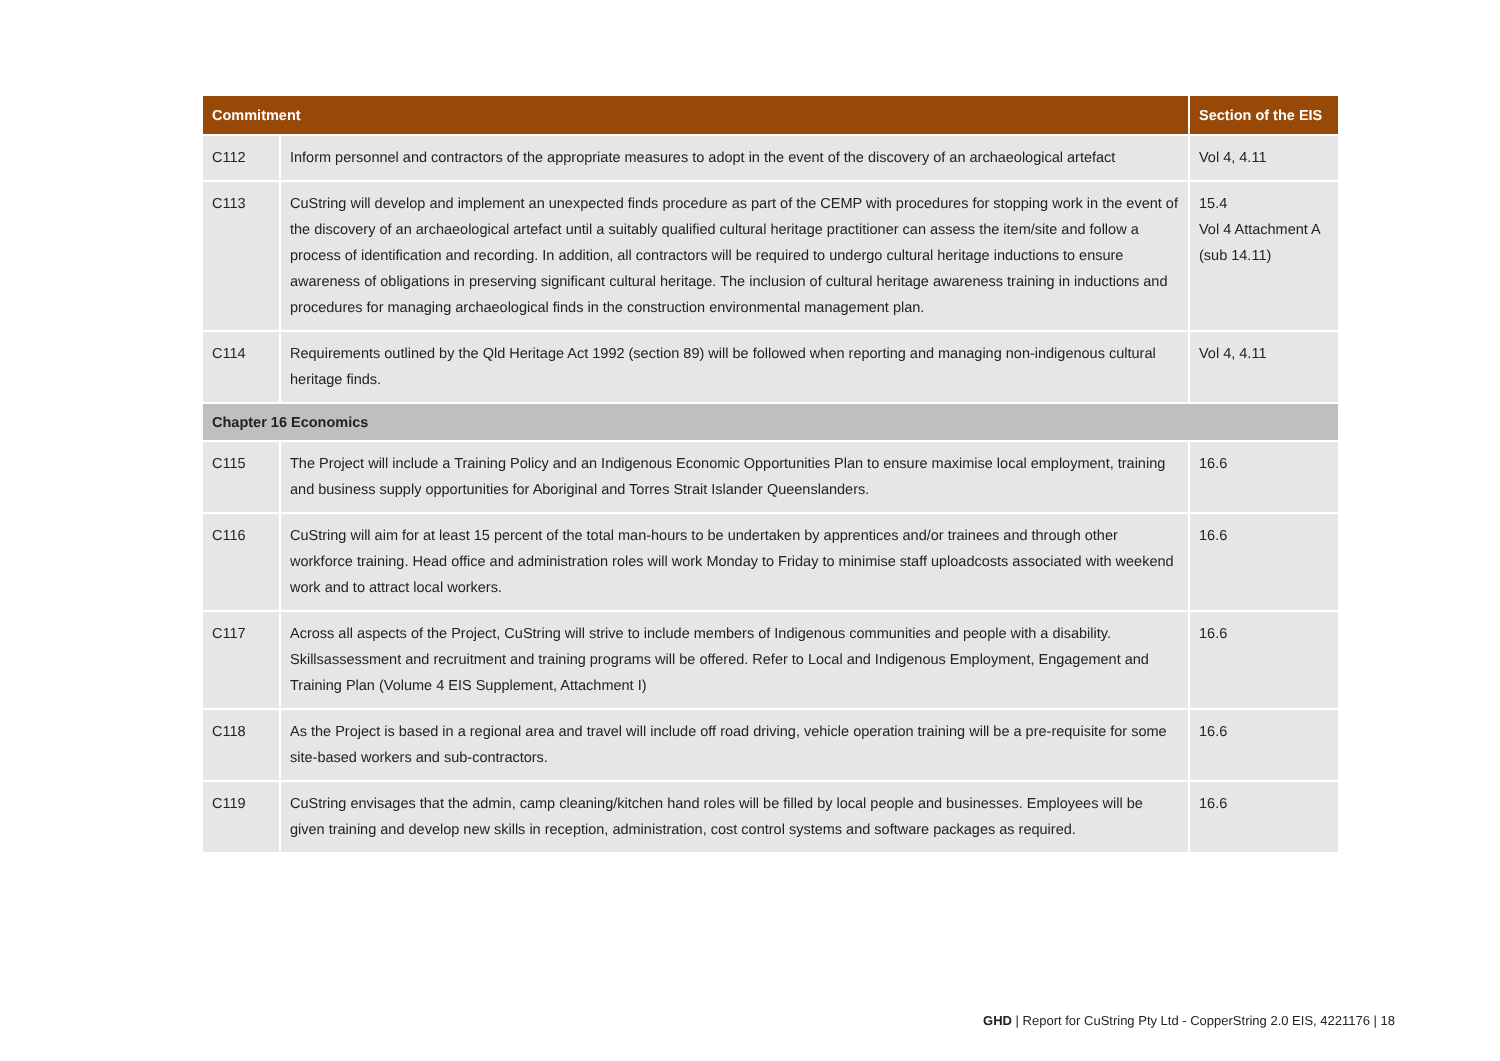| Commitment | | Section of the EIS |
| --- | --- | --- |
| C112 | Inform personnel and contractors of the appropriate measures to adopt in the event of the discovery of an archaeological artefact | Vol 4, 4.11 |
| C113 | CuString will develop and implement an unexpected finds procedure as part of the CEMP with procedures for stopping work in the event of the discovery of an archaeological artefact until a suitably qualified cultural heritage practitioner can assess the item/site and follow a process of identification and recording. In addition, all contractors will be required to undergo cultural heritage inductions to ensure awareness of obligations in preserving significant cultural heritage. The inclusion of cultural heritage awareness training in inductions and procedures for managing archaeological finds in the construction environmental management plan. | 15.4 Vol 4 Attachment A (sub 14.11) |
| C114 | Requirements outlined by the Qld Heritage Act 1992 (section 89) will be followed when reporting and managing non-indigenous cultural heritage finds. | Vol 4, 4.11 |
| Chapter 16 Economics | | |
| C115 | The Project will include a Training Policy and an Indigenous Economic Opportunities Plan to ensure maximise local employment, training and business supply opportunities for Aboriginal and Torres Strait Islander Queenslanders. | 16.6 |
| C116 | CuString will aim for at least 15 percent of the total man-hours to be undertaken by apprentices and/or trainees and through other workforce training. Head office and administration roles will work Monday to Friday to minimise staff uploadcosts associated with weekend work and to attract local workers. | 16.6 |
| C117 | Across all aspects of the Project, CuString will strive to include members of Indigenous communities and people with a disability. Skillsassessment and recruitment and training programs will be offered. Refer to Local and Indigenous Employment, Engagement and Training Plan (Volume 4 EIS Supplement, Attachment I) | 16.6 |
| C118 | As the Project is based in a regional area and travel will include off road driving, vehicle operation training will be a pre-requisite for some site-based workers and sub-contractors. | 16.6 |
| C119 | CuString envisages that the admin, camp cleaning/kitchen hand roles will be filled by local people and businesses. Employees will be given training and develop new skills in reception, administration, cost control systems and software packages as required. | 16.6 |
GHD | Report for CuString Pty Ltd - CopperString 2.0 EIS, 4221176 | 18